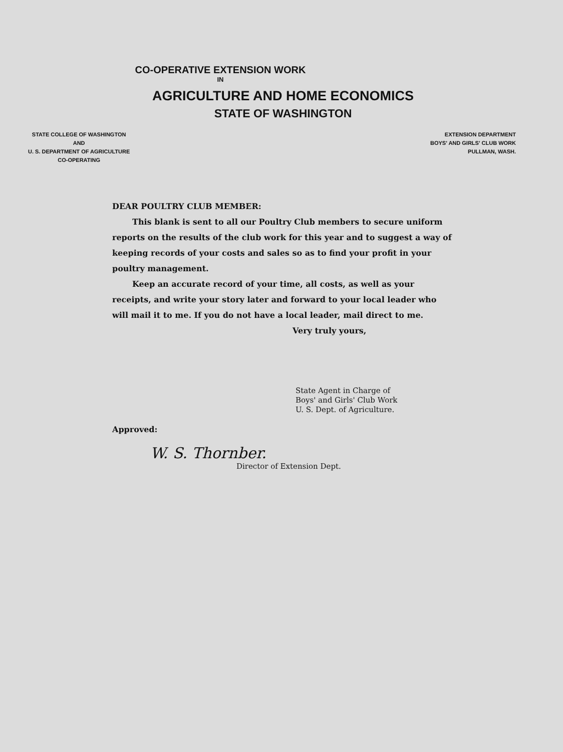CO-OPERATIVE EXTENSION WORK
IN
AGRICULTURE AND HOME ECONOMICS
STATE OF WASHINGTON
STATE COLLEGE OF WASHINGTON
AND
U. S. DEPARTMENT OF AGRICULTURE
CO-OPERATING
EXTENSION DEPARTMENT
BOYS' AND GIRLS' CLUB WORK
PULLMAN, WASH.
DEAR POULTRY CLUB MEMBER:
This blank is sent to all our Poultry Club members to secure uniform reports on the results of the club work for this year and to suggest a way of keeping records of your costs and sales so as to find your profit in your poultry management.
Keep an accurate record of your time, all costs, as well as your receipts, and write your story later and forward to your local leader who will mail it to me. If you do not have a local leader, mail direct to me.
Very truly yours,
State Agent in Charge of
Boys' and Girls' Club Work
U. S. Dept. of Agriculture.
Approved:
W. S. Thornber.
Director of Extension Dept.